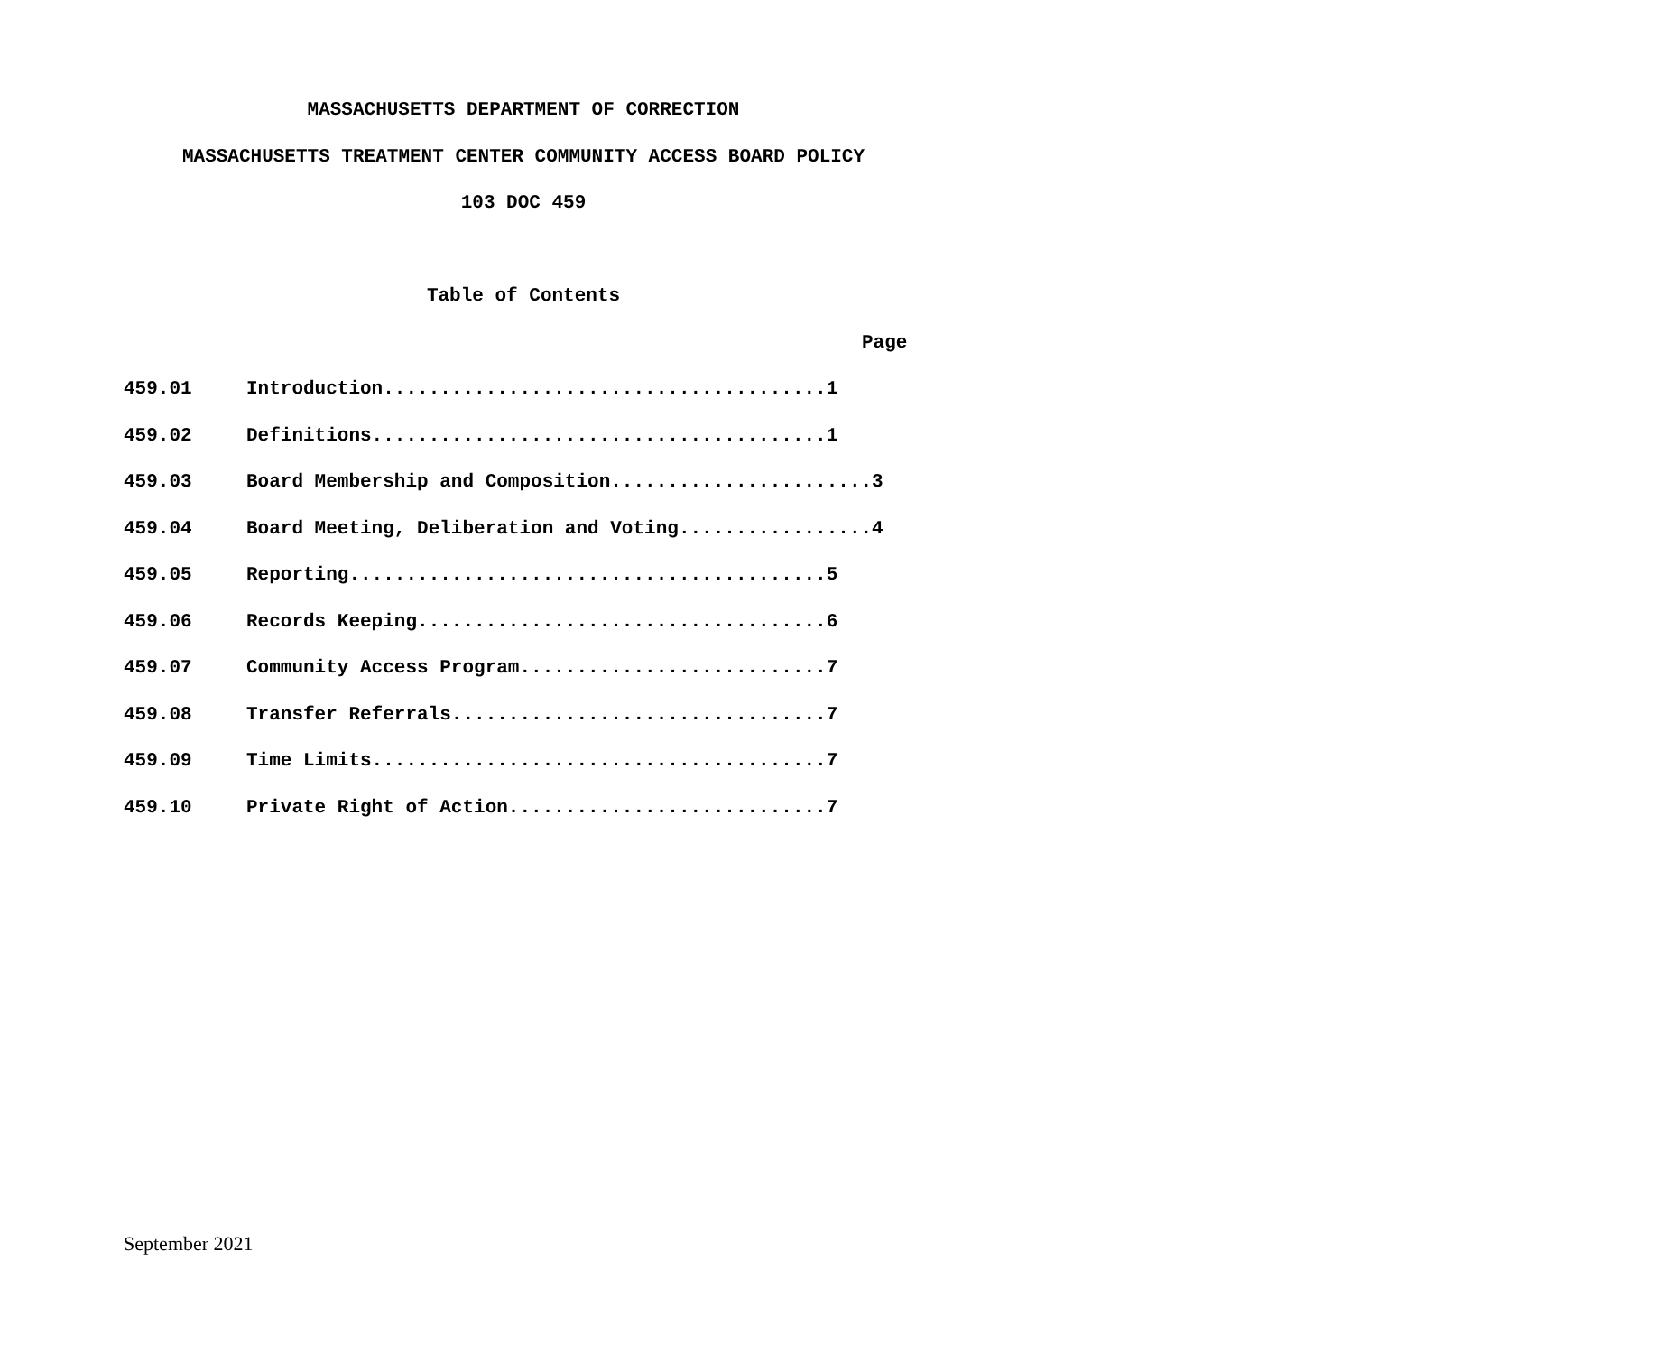MASSACHUSETTS DEPARTMENT OF CORRECTION
MASSACHUSETTS TREATMENT CENTER COMMUNITY ACCESS BOARD POLICY
103 DOC 459
Table of Contents
Page
459.01 Introduction.......................................1
459.02 Definitions........................................1
459.03 Board Membership and Composition.......................3
459.04 Board Meeting, Deliberation and Voting.................4
459.05 Reporting..........................................5
459.06 Records Keeping....................................6
459.07 Community Access Program...........................7
459.08 Transfer Referrals.................................7
459.09 Time Limits........................................7
459.10 Private Right of Action............................7
September 2021